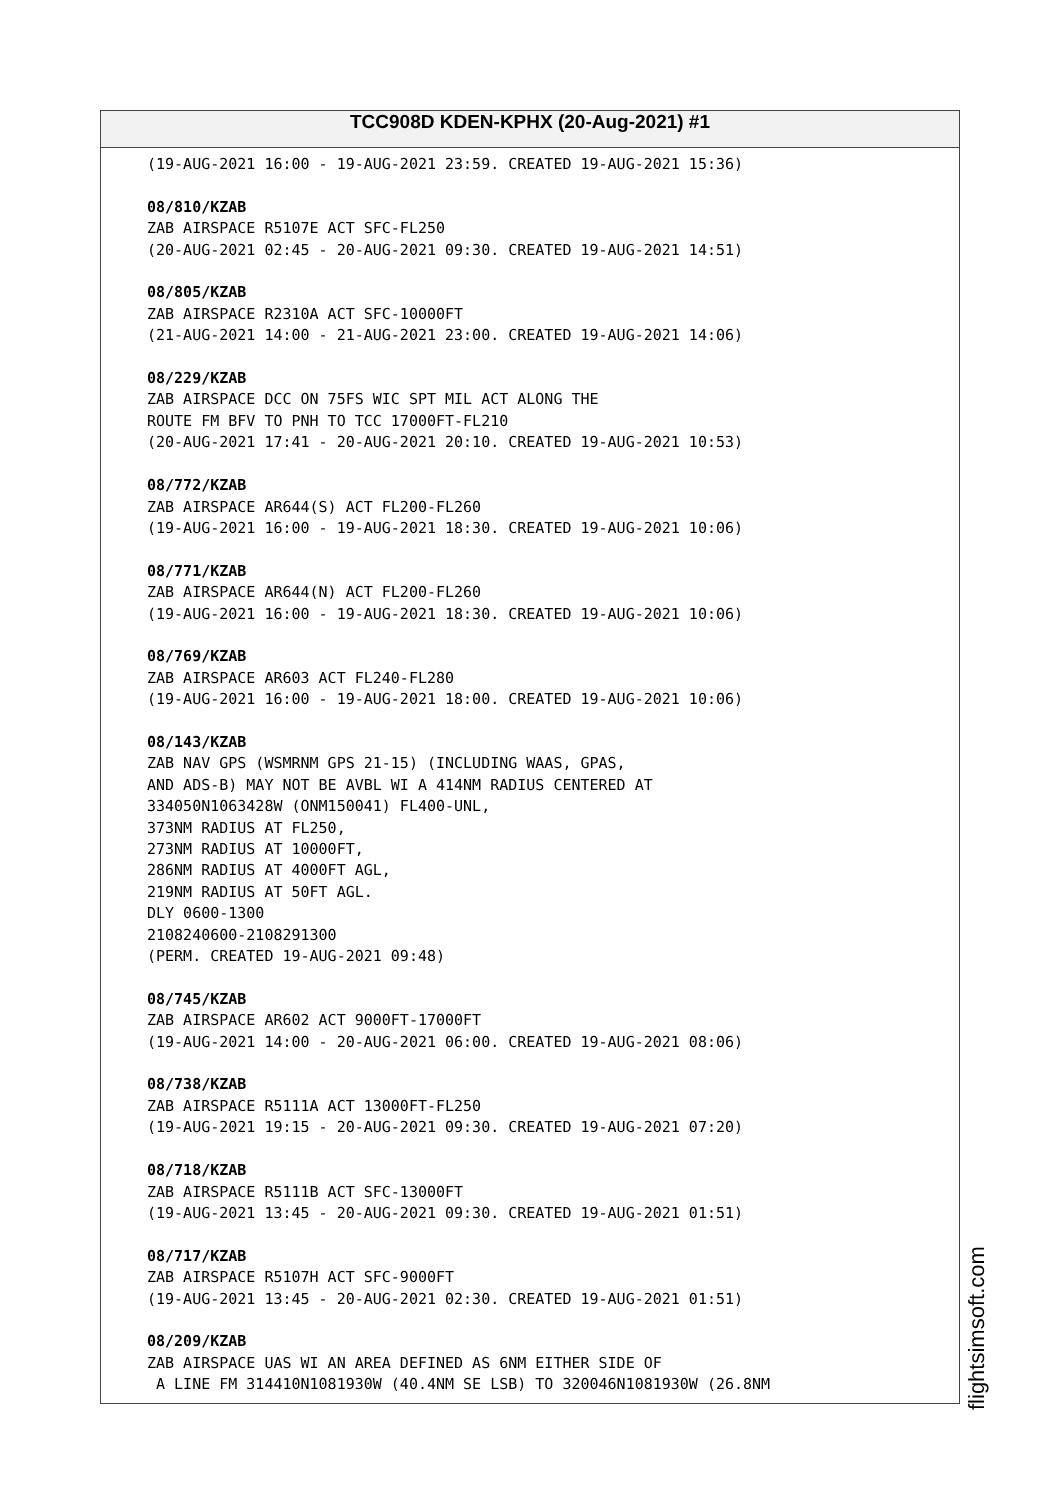TCC908D KDEN-KPHX (20-Aug-2021) #1
(19-AUG-2021 16:00 - 19-AUG-2021 23:59. CREATED 19-AUG-2021 15:36) 08/810/KZAB ZAB AIRSPACE R5107E ACT SFC-FL250 (20-AUG-2021 02:45 - 20-AUG-2021 09:30. CREATED 19-AUG-2021 14:51) 08/805/KZAB ZAB AIRSPACE R2310A ACT SFC-10000FT (21-AUG-2021 14:00 - 21-AUG-2021 23:00. CREATED 19-AUG-2021 14:06) 08/229/KZAB ZAB AIRSPACE DCC ON 75FS WIC SPT MIL ACT ALONG THE ROUTE FM BFV TO PNH TO TCC 17000FT-FL210 (20-AUG-2021 17:41 - 20-AUG-2021 20:10. CREATED 19-AUG-2021 10:53) 08/772/KZAB ZAB AIRSPACE AR644(S) ACT FL200-FL260 (19-AUG-2021 16:00 - 19-AUG-2021 18:30. CREATED 19-AUG-2021 10:06) 08/771/KZAB ZAB AIRSPACE AR644(N) ACT FL200-FL260 (19-AUG-2021 16:00 - 19-AUG-2021 18:30. CREATED 19-AUG-2021 10:06) 08/769/KZAB ZAB AIRSPACE AR603 ACT FL240-FL280 (19-AUG-2021 16:00 - 19-AUG-2021 18:00. CREATED 19-AUG-2021 10:06) 08/143/KZAB ZAB NAV GPS (WSMRNM GPS 21-15) (INCLUDING WAAS, GPAS, AND ADS-B) MAY NOT BE AVBL WI A 414NM RADIUS CENTERED AT 334050N1063428W (ONM150041) FL400-UNL, 373NM RADIUS AT FL250, 273NM RADIUS AT 10000FT, 286NM RADIUS AT 4000FT AGL, 219NM RADIUS AT 50FT AGL. DLY 0600-1300 2108240600-2108291300 (PERM. CREATED 19-AUG-2021 09:48) 08/745/KZAB ZAB AIRSPACE AR602 ACT 9000FT-17000FT (19-AUG-2021 14:00 - 20-AUG-2021 06:00. CREATED 19-AUG-2021 08:06) 08/738/KZAB ZAB AIRSPACE R5111A ACT 13000FT-FL250 (19-AUG-2021 19:15 - 20-AUG-2021 09:30. CREATED 19-AUG-2021 07:20) 08/718/KZAB ZAB AIRSPACE R5111B ACT SFC-13000FT (19-AUG-2021 13:45 - 20-AUG-2021 09:30. CREATED 19-AUG-2021 01:51) 08/717/KZAB ZAB AIRSPACE R5107H ACT SFC-9000FT (19-AUG-2021 13:45 - 20-AUG-2021 02:30. CREATED 19-AUG-2021 01:51) 08/209/KZAB ZAB AIRSPACE UAS WI AN AREA DEFINED AS 6NM EITHER SIDE OF A LINE FM 314410N1081930W (40.4NM SE LSB) TO 320046N1081930W (26.8NM
flightsimsoft.com